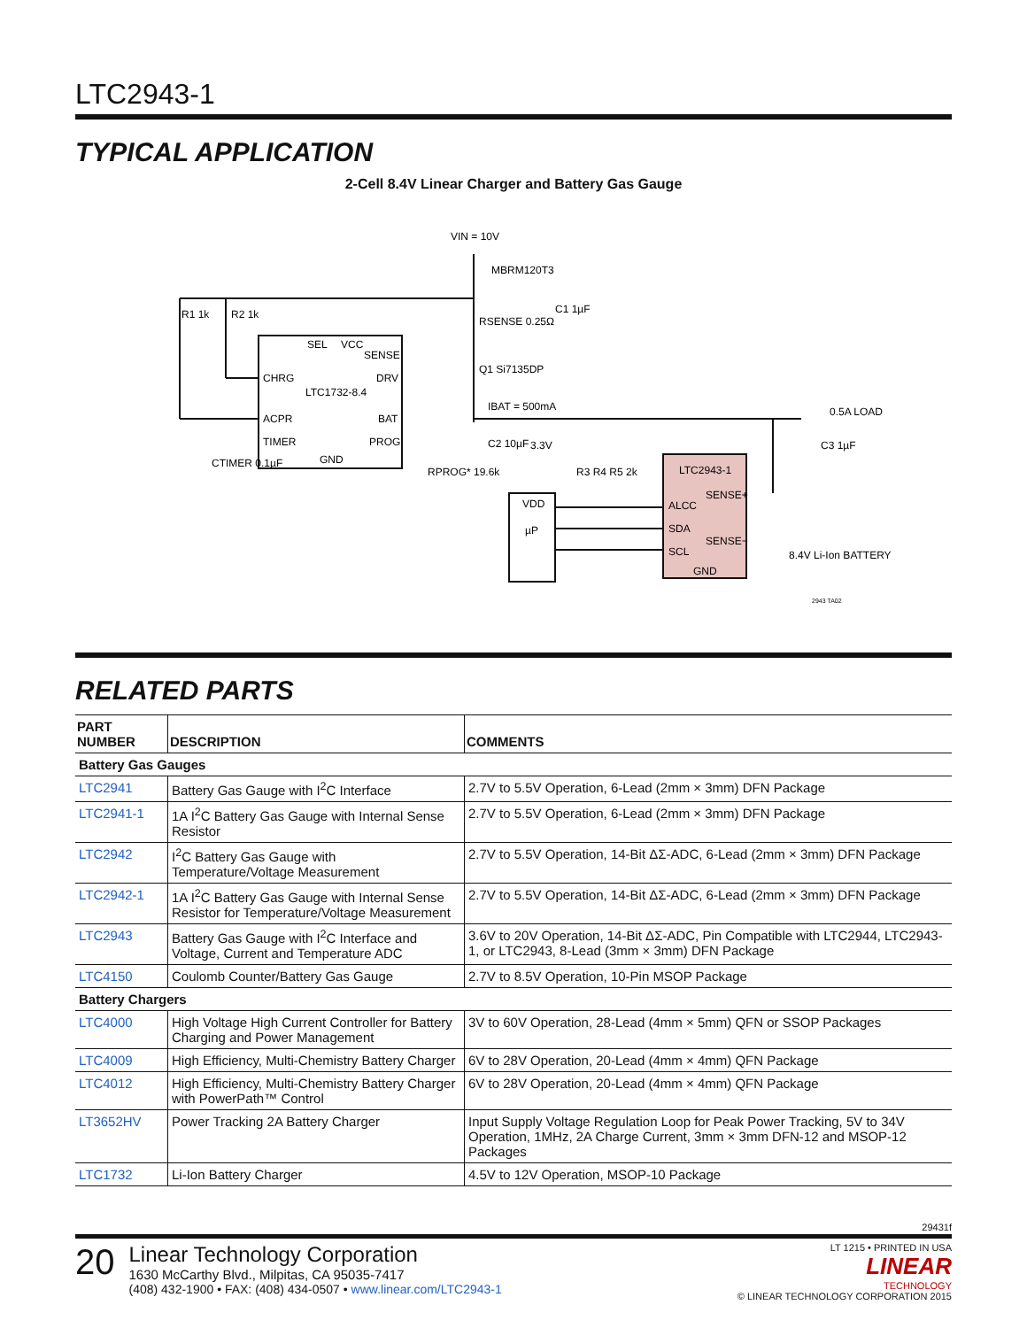LTC2943-1
TYPICAL APPLICATION
2-Cell 8.4V Linear Charger and Battery Gas Gauge
VIN = 10V
MBRM120T3
C1 1µF
RSENSE 0.25Ω
R1 1k
R2 1k
SEL
VCC
SENSE
CHRG
DRV
LTC1732-8.4
ACPR
BAT
TIMER
PROG
GND
Q1 Si7135DP
IBAT = 500mA
CTIMER 0.1µF
RPROG* 19.6k
C2 10µF
3.3V
R3 R4 R5 2k
VDD
µP
LTC2943-1
SENSE+
ALCC
SDA
SENSE−
SCL
GND
0.5A LOAD
C3 1µF
8.4V Li-Ion BATTERY
2943 TA02
RELATED PARTS
| PART NUMBER | DESCRIPTION | COMMENTS |
| --- | --- | --- |
| Battery Gas Gauges | | |
| LTC2941 | Battery Gas Gauge with I<sup>2</sup>C Interface | 2.7V to 5.5V Operation, 6-Lead (2mm × 3mm) DFN Package |
| LTC2941-1 | 1A I<sup>2</sup>C Battery Gas Gauge with Internal Sense Resistor | 2.7V to 5.5V Operation, 6-Lead (2mm × 3mm) DFN Package |
| LTC2942 | I<sup>2</sup>C Battery Gas Gauge with Temperature/Voltage Measurement | 2.7V to 5.5V Operation, 14-Bit ΔΣ-ADC, 6-Lead (2mm × 3mm) DFN Package |
| LTC2942-1 | 1A I<sup>2</sup>C Battery Gas Gauge with Internal Sense Resistor for Temperature/Voltage Measurement | 2.7V to 5.5V Operation, 14-Bit ΔΣ-ADC, 6-Lead (2mm × 3mm) DFN Package |
| LTC2943 | Battery Gas Gauge with I<sup>2</sup>C Interface and Voltage, Current and Temperature ADC | 3.6V to 20V Operation, 14-Bit ΔΣ-ADC, Pin Compatible with LTC2944, LTC2943-1, or LTC2943, 8-Lead (3mm × 3mm) DFN Package |
| LTC4150 | Coulomb Counter/Battery Gas Gauge | 2.7V to 8.5V Operation, 10-Pin MSOP Package |
| Battery Chargers | | |
| LTC4000 | High Voltage High Current Controller for Battery Charging and Power Management | 3V to 60V Operation, 28-Lead (4mm × 5mm) QFN or SSOP Packages |
| LTC4009 | High Efficiency, Multi-Chemistry Battery Charger | 6V to 28V Operation, 20-Lead (4mm × 4mm) QFN Package |
| LTC4012 | High Efficiency, Multi-Chemistry Battery Charger with PowerPath™ Control | 6V to 28V Operation, 20-Lead (4mm × 4mm) QFN Package |
| LT3652HV | Power Tracking 2A Battery Charger | Input Supply Voltage Regulation Loop for Peak Power Tracking, 5V to 34V Operation, 1MHz, 2A Charge Current, 3mm × 3mm DFN-12 and MSOP-12 Packages |
| LTC1732 | Li-Ion Battery Charger | 4.5V to 12V Operation, MSOP-10 Package |
29431f
20
Linear Technology Corporation
1630 McCarthy Blvd., Milpitas, CA 95035-7417
(408) 432-1900 • FAX: (408) 434-0507 • www.linear.com/LTC2943-1
LT 1215 • PRINTED IN USA
LINEAR
TECHNOLOGY
© LINEAR TECHNOLOGY CORPORATION 2015